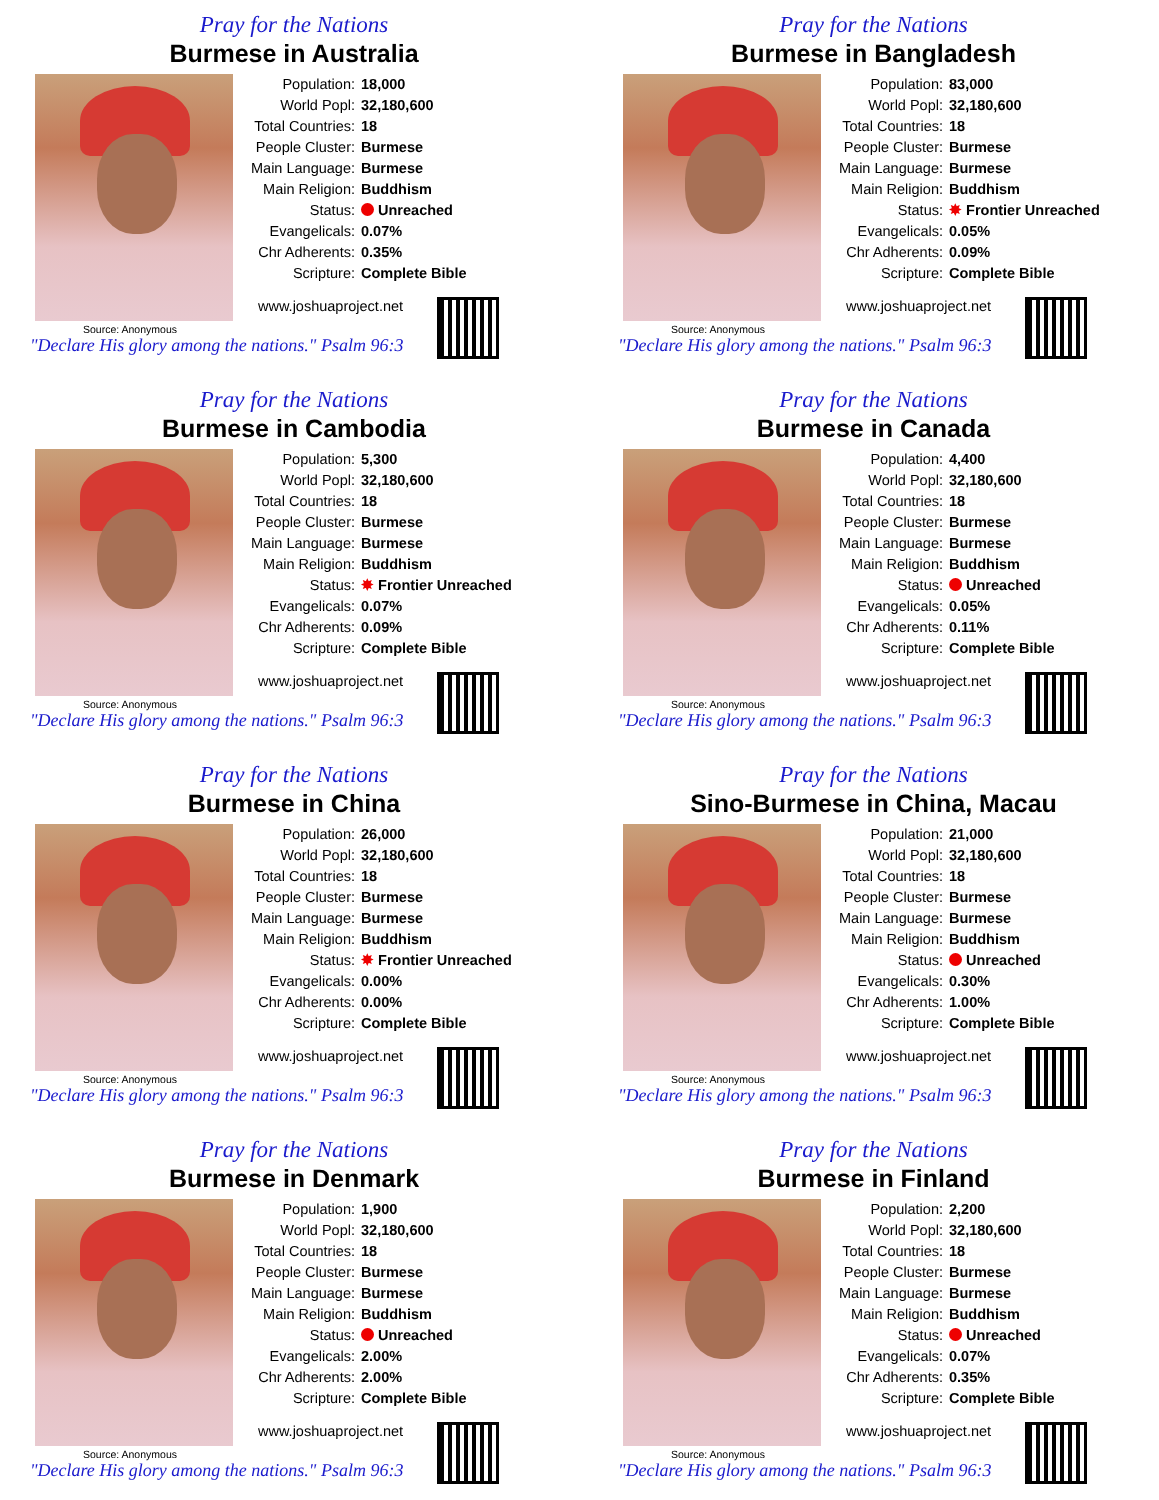Pray for the Nations
Burmese in Australia
Source: Anonymous
Population: 18,000
World Popl: 32,180,600
Total Countries: 18
People Cluster: Burmese
Main Language: Burmese
Main Religion: Buddhism
Status: Unreached
Evangelicals: 0.07%
Chr Adherents: 0.35%
Scripture: Complete Bible
www.joshuaproject.net
"Declare His glory among the nations." Psalm 96:3
Pray for the Nations
Burmese in Bangladesh
Source: Anonymous
Population: 83,000
World Popl: 32,180,600
Total Countries: 18
People Cluster: Burmese
Main Language: Burmese
Main Religion: Buddhism
Status: ✸ Frontier Unreached
Evangelicals: 0.05%
Chr Adherents: 0.09%
Scripture: Complete Bible
www.joshuaproject.net
"Declare His glory among the nations." Psalm 96:3
Pray for the Nations
Burmese in Cambodia
Source: Anonymous
Population: 5,300
World Popl: 32,180,600
Total Countries: 18
People Cluster: Burmese
Main Language: Burmese
Main Religion: Buddhism
Status: ✸ Frontier Unreached
Evangelicals: 0.07%
Chr Adherents: 0.09%
Scripture: Complete Bible
www.joshuaproject.net
"Declare His glory among the nations." Psalm 96:3
Pray for the Nations
Burmese in Canada
Source: Anonymous
Population: 4,400
World Popl: 32,180,600
Total Countries: 18
People Cluster: Burmese
Main Language: Burmese
Main Religion: Buddhism
Status: Unreached
Evangelicals: 0.05%
Chr Adherents: 0.11%
Scripture: Complete Bible
www.joshuaproject.net
"Declare His glory among the nations." Psalm 96:3
Pray for the Nations
Burmese in China
Source: Anonymous
Population: 26,000
World Popl: 32,180,600
Total Countries: 18
People Cluster: Burmese
Main Language: Burmese
Main Religion: Buddhism
Status: ✸ Frontier Unreached
Evangelicals: 0.00%
Chr Adherents: 0.00%
Scripture: Complete Bible
www.joshuaproject.net
"Declare His glory among the nations." Psalm 96:3
Pray for the Nations
Sino-Burmese in China, Macau
Source: Anonymous
Population: 21,000
World Popl: 32,180,600
Total Countries: 18
People Cluster: Burmese
Main Language: Burmese
Main Religion: Buddhism
Status: Unreached
Evangelicals: 0.30%
Chr Adherents: 1.00%
Scripture: Complete Bible
www.joshuaproject.net
"Declare His glory among the nations." Psalm 96:3
Pray for the Nations
Burmese in Denmark
Source: Anonymous
Population: 1,900
World Popl: 32,180,600
Total Countries: 18
People Cluster: Burmese
Main Language: Burmese
Main Religion: Buddhism
Status: Unreached
Evangelicals: 2.00%
Chr Adherents: 2.00%
Scripture: Complete Bible
www.joshuaproject.net
"Declare His glory among the nations." Psalm 96:3
Pray for the Nations
Burmese in Finland
Source: Anonymous
Population: 2,200
World Popl: 32,180,600
Total Countries: 18
People Cluster: Burmese
Main Language: Burmese
Main Religion: Buddhism
Status: Unreached
Evangelicals: 0.07%
Chr Adherents: 0.35%
Scripture: Complete Bible
www.joshuaproject.net
"Declare His glory among the nations." Psalm 96:3